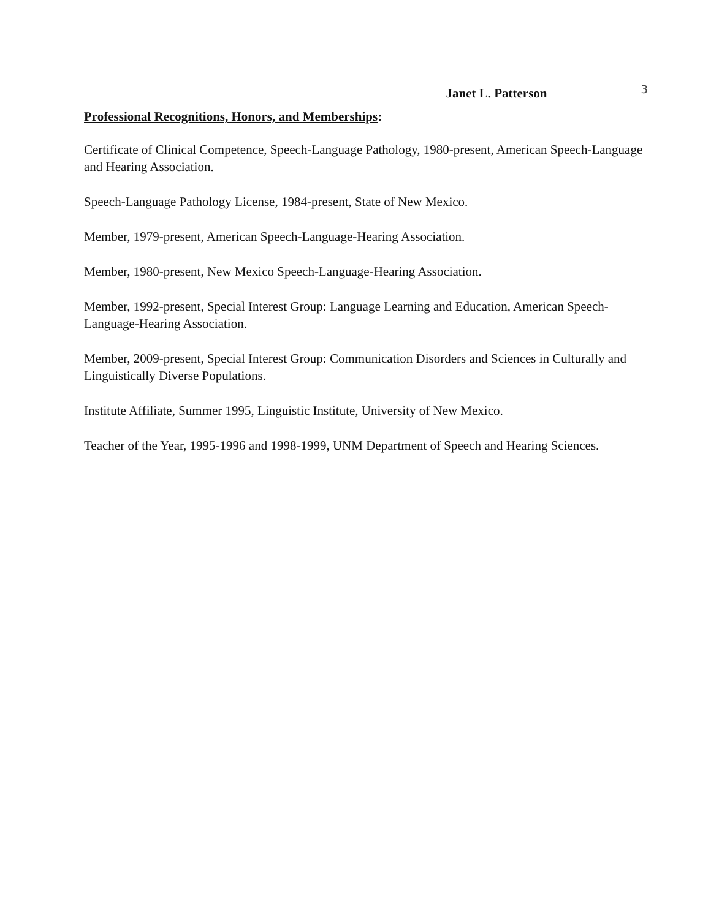Janet L. Patterson 3
Professional Recognitions, Honors, and Memberships:
Certificate of Clinical Competence, Speech-Language Pathology, 1980-present, American Speech-Language and Hearing Association.
Speech-Language Pathology License, 1984-present, State of New Mexico.
Member, 1979-present, American Speech-Language-Hearing Association.
Member, 1980-present, New Mexico Speech-Language-Hearing Association.
Member, 1992-present, Special Interest Group: Language Learning and Education, American Speech-Language-Hearing Association.
Member, 2009-present, Special Interest Group: Communication Disorders and Sciences in Culturally and Linguistically Diverse Populations.
Institute Affiliate, Summer 1995, Linguistic Institute, University of New Mexico.
Teacher of the Year, 1995-1996 and 1998-1999, UNM Department of Speech and Hearing Sciences.